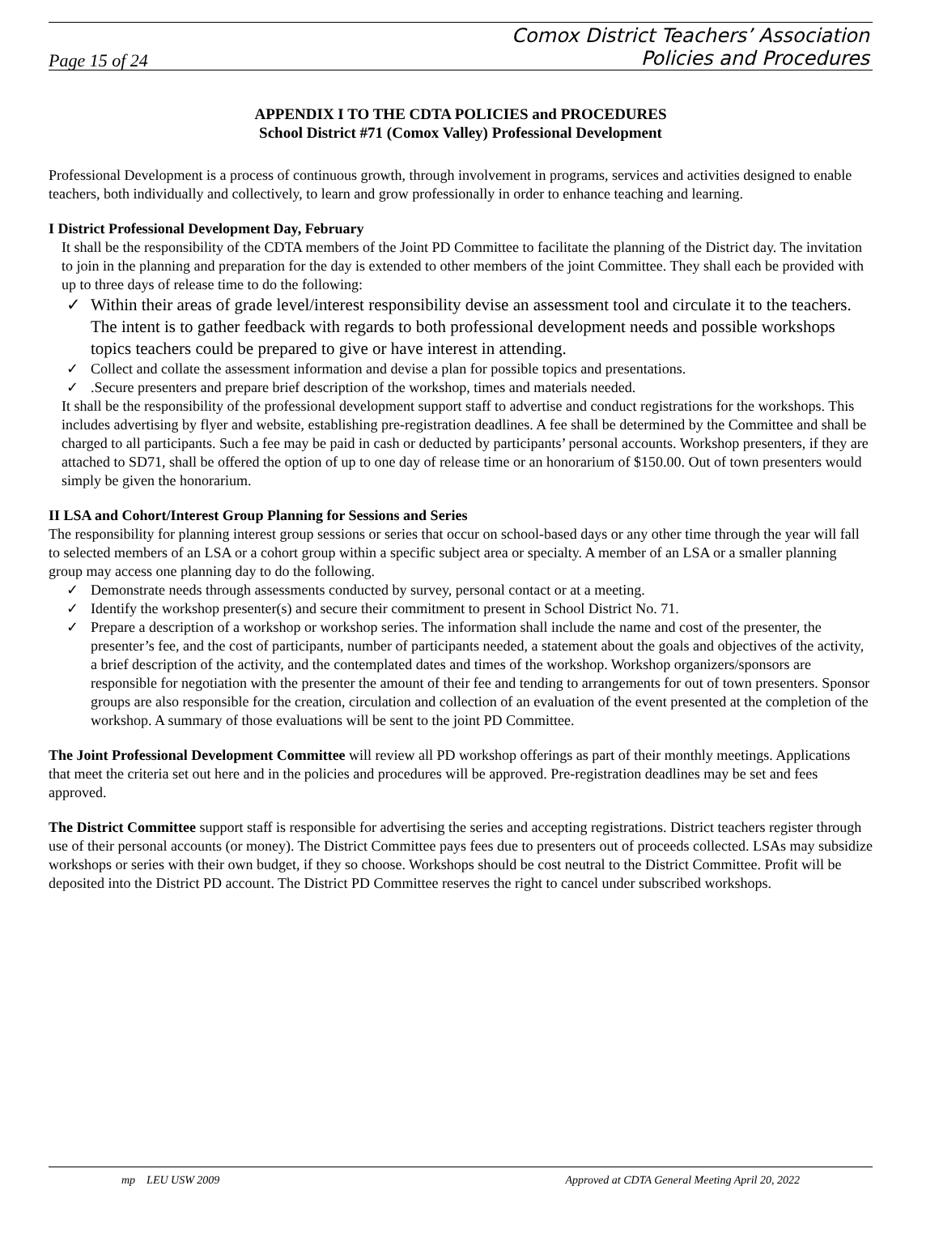Page 15 of 24
Comox District Teachers’ Association
Policies and Procedures
APPENDIX I TO THE CDTA POLICIES and PROCEDURES
School District #71 (Comox Valley) Professional Development
Professional Development is a process of continuous growth, through involvement in programs, services and activities designed to enable teachers, both individually and collectively, to learn and grow professionally in order to enhance teaching and learning.
I District Professional Development Day, February
It shall be the responsibility of the CDTA members of the Joint PD Committee to facilitate the planning of the District day. The invitation to join in the planning and preparation for the day is extended to other members of the joint Committee. They shall each be provided with up to three days of release time to do the following:
✓ Within their areas of grade level/interest responsibility devise an assessment tool and circulate it to the teachers. The intent is to gather feedback with regards to both professional development needs and possible workshops topics teachers could be prepared to give or have interest in attending.
✓ Collect and collate the assessment information and devise a plan for possible topics and presentations.
✓.Secure presenters and prepare brief description of the workshop, times and materials needed.
It shall be the responsibility of the professional development support staff to advertise and conduct registrations for the workshops. This includes advertising by flyer and website, establishing pre-registration deadlines. A fee shall be determined by the Committee and shall be charged to all participants. Such a fee may be paid in cash or deducted by participants’ personal accounts. Workshop presenters, if they are attached to SD71, shall be offered the option of up to one day of release time or an honorarium of $150.00. Out of town presenters would simply be given the honorarium.
II LSA and Cohort/Interest Group Planning for Sessions and Series
The responsibility for planning interest group sessions or series that occur on school-based days or any other time through the year will fall to selected members of an LSA or a cohort group within a specific subject area or specialty. A member of an LSA or a smaller planning group may access one planning day to do the following.
✓ Demonstrate needs through assessments conducted by survey, personal contact or at a meeting.
✓ Identify the workshop presenter(s) and secure their commitment to present in School District No. 71.
✓ Prepare a description of a workshop or workshop series. The information shall include the name and cost of the presenter, the presenter’s fee, and the cost of participants, number of participants needed, a statement about the goals and objectives of the activity, a brief description of the activity, and the contemplated dates and times of the workshop. Workshop organizers/sponsors are responsible for negotiation with the presenter the amount of their fee and tending to arrangements for out of town presenters. Sponsor groups are also responsible for the creation, circulation and collection of an evaluation of the event presented at the completion of the workshop. A summary of those evaluations will be sent to the joint PD Committee.
The Joint Professional Development Committee will review all PD workshop offerings as part of their monthly meetings. Applications that meet the criteria set out here and in the policies and procedures will be approved. Pre-registration deadlines may be set and fees approved.
The District Committee support staff is responsible for advertising the series and accepting registrations. District teachers register through use of their personal accounts (or money). The District Committee pays fees due to presenters out of proceeds collected. LSAs may subsidize workshops or series with their own budget, if they so choose. Workshops should be cost neutral to the District Committee. Profit will be deposited into the District PD account. The District PD Committee reserves the right to cancel under subscribed workshops.
mp LEU USW 2009 Approved at CDTA General Meeting April 20, 2022